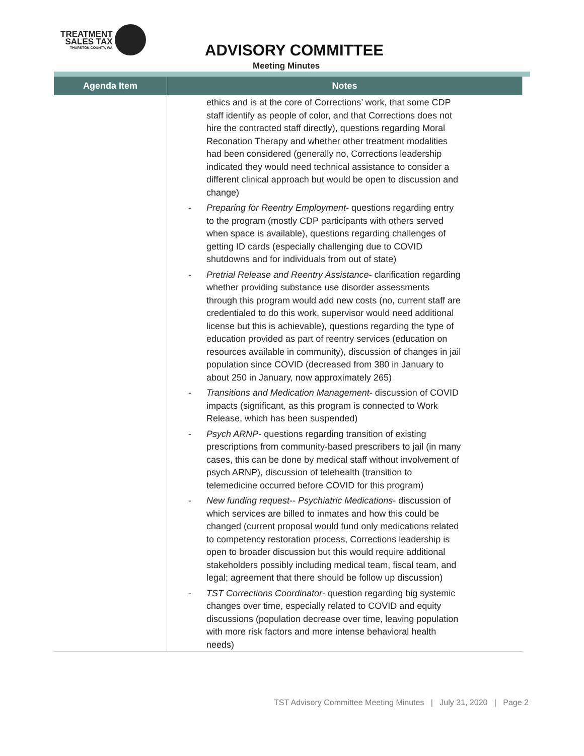TREATMENT
SALES TAX
THURSTON COUNTY, WA
ADVISORY COMMITTEE
Meeting Minutes
| Agenda Item | Notes |
| --- | --- |
| | ethics and is at the core of Corrections’ work, that some CDP staff identify as people of color, and that Corrections does not hire the contracted staff directly), questions regarding Moral Reconation Therapy and whether other treatment modalities had been considered (generally no, Corrections leadership indicated they would need technical assistance to consider a different clinical approach but would be open to discussion and change) - Preparing for Reentry Employment - questions regarding entry to the program (mostly CDP participants with others served when space is available), questions regarding challenges of getting ID cards (especially challenging due to COVID shutdowns and for individuals from out of state) - Pretrial Release and Reentry Assistance - clarification regarding whether providing substance use disorder assessments through this program would add new costs (no, current staff are credentialed to do this work, supervisor would need additional license but this is achievable), questions regarding the type of education provided as part of reentry services (education on resources available in community), discussion of changes in jail population since COVID (decreased from 380 in January to about 250 in January, now approximately 265) - Transitions and Medication Management - discussion of COVID impacts (significant, as this program is connected to Work Release, which has been suspended) - Psych ARNP - questions regarding transition of existing prescriptions from community-based prescribers to jail (in many cases, this can be done by medical staff without involvement of psych ARNP), discussion of telehealth (transition to telemedicine occurred before COVID for this program) - New funding request -- Psychiatric Medications - discussion of which services are billed to inmates and how this could be changed (current proposal would fund only medications related to competency restoration process, Corrections leadership is open to broader discussion but this would require additional stakeholders possibly including medical team, fiscal team, and legal; agreement that there should be follow up discussion) - TST Corrections Coordinator - question regarding big systemic changes over time, especially related to COVID and equity discussions (population decrease over time, leaving population with more risk factors and more intense behavioral health needs) |
TST Advisory Committee Meeting Minutes | July 31, 2020 | Page 2